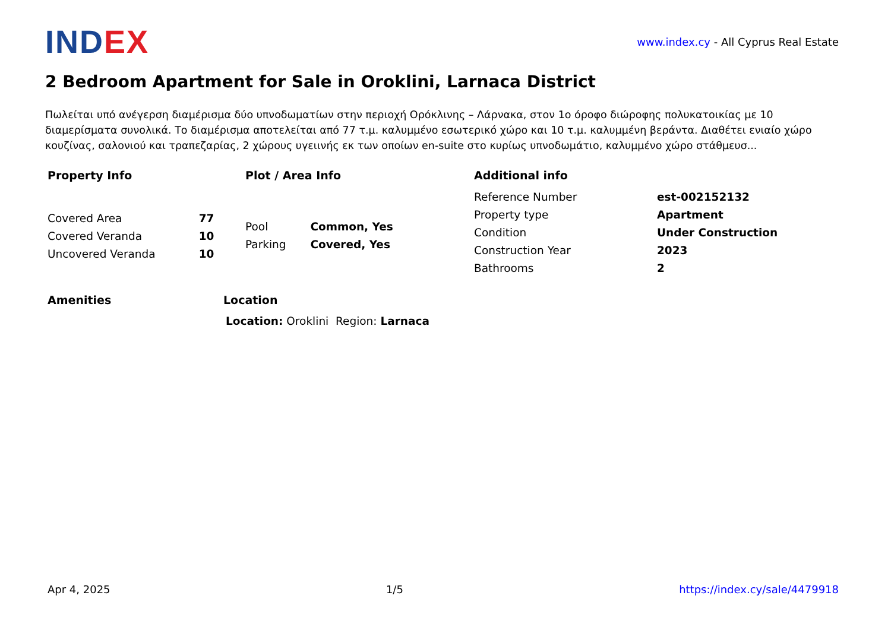INDEX
www.index.cy - All Cyprus Real Estate
2 Bedroom Apartment for Sale in Oroklini, Larnaca District
Πωλείται υπό ανέγερση διαμέρισμα δύο υπνοδωματίων στην περιοχή Ορόκλινης – Λάρνακα, στον 1ο όροφο διώροφης πολυκατοικίας με 10 διαμερίσματα συνολικά. Το διαμέρισμα αποτελείται από 77 τ.μ. καλυμμένο εσωτερικό χώρο και 10 τ.μ. καλυμμένη βεράντα. Διαθέτει ενιαίο χώρο κουζίνας, σαλονιού και τραπεζαρίας, 2 χώρους υγειινής εκ των οποίων en-suite στο κυρίως υπνοδωμάτιο, καλυμμένο χώρο στάθμευσ...
Property Info
| Covered Area | 77 |
| Covered Veranda | 10 |
| Uncovered Veranda | 10 |
Plot / Area Info
| Pool | Common, Yes |
| Parking | Covered, Yes |
Additional info
| Reference Number | est-002152132 |
| Property type | Apartment |
| Condition | Under Construction |
| Construction Year | 2023 |
| Bathrooms | 2 |
Amenities Location
Location: Oroklini Region: Larnaca
Apr 4, 2025 1/5 https://index.cy/sale/4479918